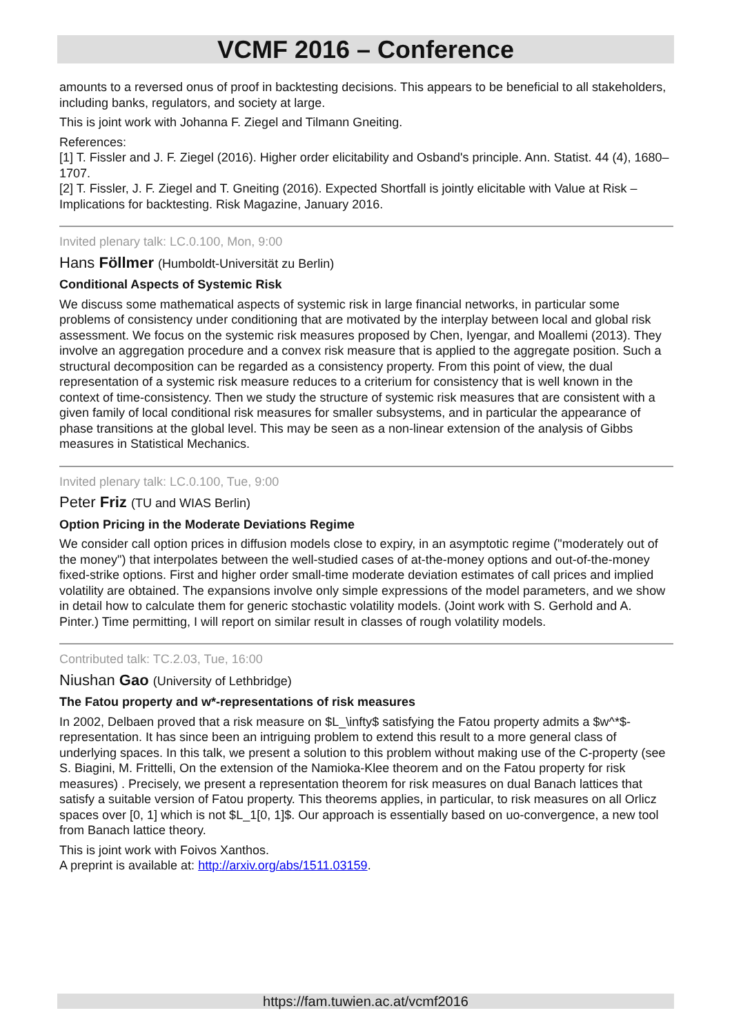VCMF 2016 – Conference
amounts to a reversed onus of proof in backtesting decisions. This appears to be beneficial to all stakeholders, including banks, regulators, and society at large.
This is joint work with Johanna F. Ziegel and Tilmann Gneiting.
References:
[1] T. Fissler and J. F. Ziegel (2016). Higher order elicitability and Osband's principle. Ann. Statist. 44 (4), 1680–1707.
[2] T. Fissler, J. F. Ziegel and T. Gneiting (2016). Expected Shortfall is jointly elicitable with Value at Risk – Implications for backtesting. Risk Magazine, January 2016.
Invited plenary talk: LC.0.100, Mon, 9:00
Hans Föllmer (Humboldt-Universität zu Berlin)
Conditional Aspects of Systemic Risk
We discuss some mathematical aspects of systemic risk in large financial networks, in particular some problems of consistency under conditioning that are motivated by the interplay between local and global risk assessment. We focus on the systemic risk measures proposed by Chen, Iyengar, and Moallemi (2013). They involve an aggregation procedure and a convex risk measure that is applied to the aggregate position. Such a structural decomposition can be regarded as a consistency property. From this point of view, the dual representation of a systemic risk measure reduces to a criterium for consistency that is well known in the context of time-consistency. Then we study the structure of systemic risk measures that are consistent with a given family of local conditional risk measures for smaller subsystems, and in particular the appearance of phase transitions at the global level. This may be seen as a non-linear extension of the analysis of Gibbs measures in Statistical Mechanics.
Invited plenary talk: LC.0.100, Tue, 9:00
Peter Friz (TU and WIAS Berlin)
Option Pricing in the Moderate Deviations Regime
We consider call option prices in diffusion models close to expiry, in an asymptotic regime ("moderately out of the money") that interpolates between the well-studied cases of at-the-money options and out-of-the-money fixed-strike options. First and higher order small-time moderate deviation estimates of call prices and implied volatility are obtained. The expansions involve only simple expressions of the model parameters, and we show in detail how to calculate them for generic stochastic volatility models. (Joint work with S. Gerhold and A. Pinter.) Time permitting, I will report on similar result in classes of rough volatility models.
Contributed talk: TC.2.03, Tue, 16:00
Niushan Gao (University of Lethbridge)
The Fatou property and w*-representations of risk measures
In 2002, Delbaen proved that a risk measure on $L_\infty$ satisfying the Fatou property admits a $w^*$-representation. It has since been an intriguing problem to extend this result to a more general class of underlying spaces. In this talk, we present a solution to this problem without making use of the C-property (see S. Biagini, M. Frittelli, On the extension of the Namioka-Klee theorem and on the Fatou property for risk measures) . Precisely, we present a representation theorem for risk measures on dual Banach lattices that satisfy a suitable version of Fatou property. This theorems applies, in particular, to risk measures on all Orlicz spaces over [0, 1] which is not $L_1[0, 1]$. Our approach is essentially based on uo-convergence, a new tool from Banach lattice theory.
This is joint work with Foivos Xanthos.
A preprint is available at: http://arxiv.org/abs/1511.03159.
https://fam.tuwien.ac.at/vcmf2016